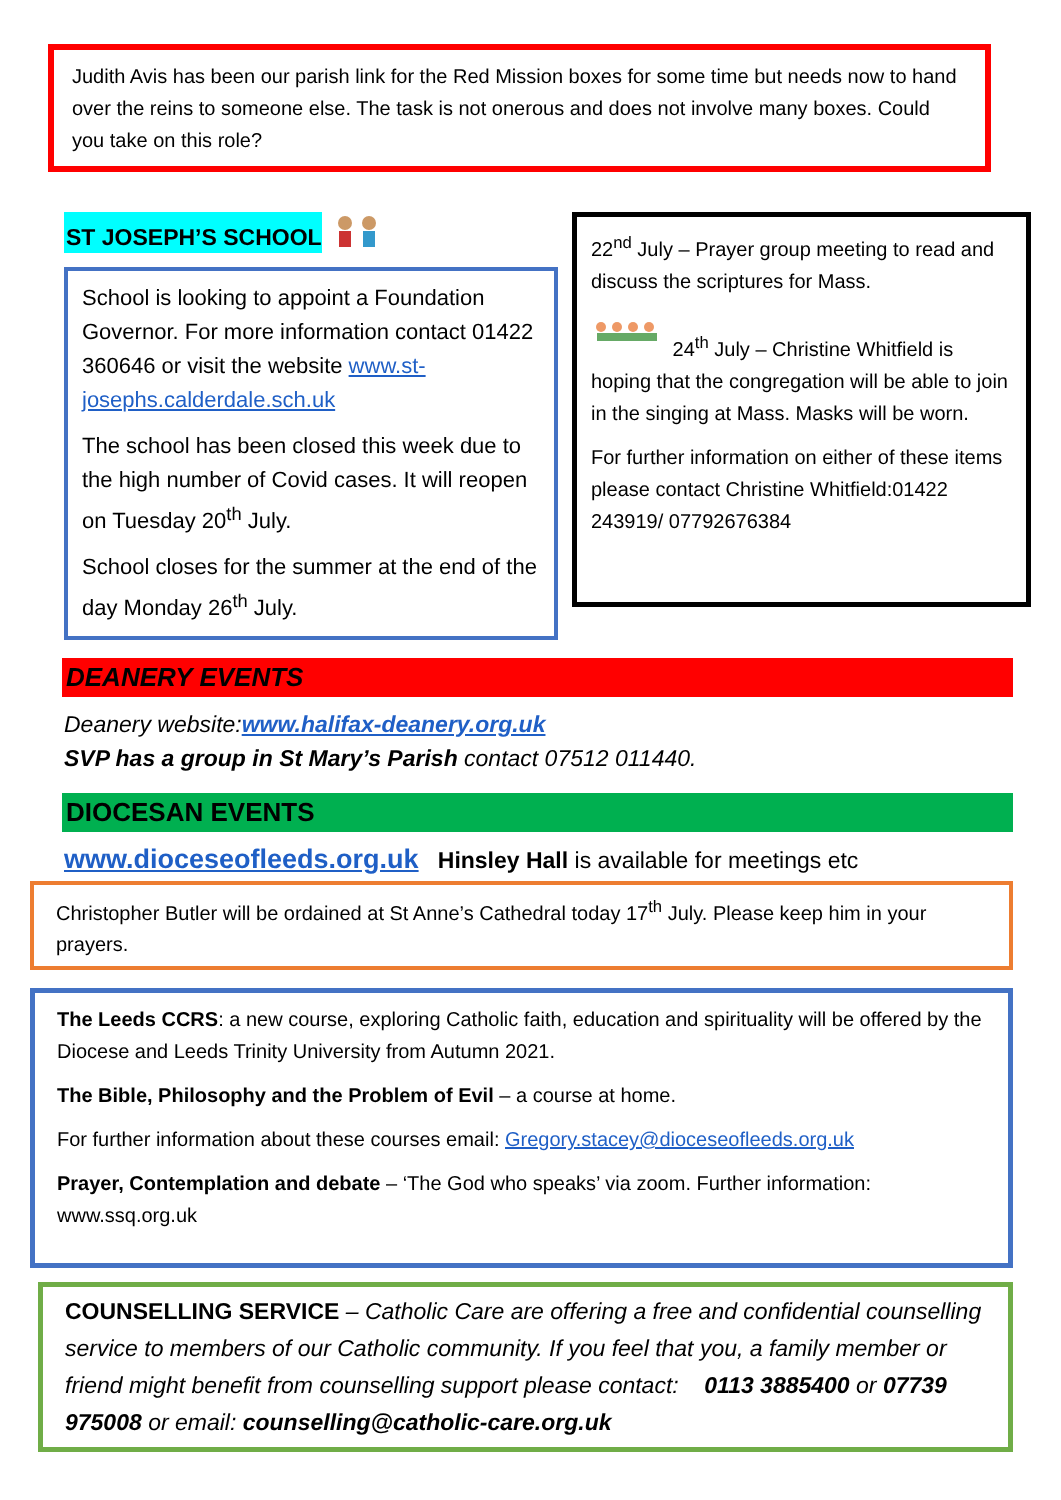Judith Avis has been our parish link for the Red Mission boxes for some time but needs now to hand over the reins to someone else. The task is not onerous and does not involve many boxes. Could you take on this role?
ST JOSEPH’S SCHOOL
School is looking to appoint a Foundation Governor. For more information contact 01422 360646 or visit the website www.st-josephs.calderdale.sch.uk
The school has been closed this week due to the high number of Covid cases. It will reopen on Tuesday 20<sup>th</sup> July.
School closes for the summer at the end of the day Monday 26<sup>th</sup> July.
22<sup>nd</sup> July – Prayer group meeting to read and discuss the scriptures for Mass.
24<sup>th</sup> July – Christine Whitfield is hoping that the congregation will be able to join in the singing at Mass. Masks will be worn.
For further information on either of these items please contact Christine Whitfield:01422 243919/ 07792676384
DEANERY EVENTS
Deanery website:www.halifax-deanery.org.uk
SVP has a group in St Mary’s Parish contact 07512 011440.
DIOCESAN EVENTS
www.dioceseofleeds.org.uk Hinsley Hall is available for meetings etc
Christopher Butler will be ordained at St Anne’s Cathedral today 17<sup>th</sup> July. Please keep him in your prayers.
The Leeds CCRS: a new course, exploring Catholic faith, education and spirituality will be offered by the Diocese and Leeds Trinity University from Autumn 2021.
The Bible, Philosophy and the Problem of Evil – a course at home.
For further information about these courses email: Gregory.stacey@dioceseofleeds.org.uk
Prayer, Contemplation and debate – ‘The God who speaks’ via zoom. Further information: www.ssq.org.uk
COUNSELLING SERVICE – Catholic Care are offering a free and confidential counselling service to members of our Catholic community. If you feel that you, a family member or friend might benefit from counselling support please contact: 0113 3885400 or 07739 975008 or email: counselling@catholic-care.org.uk